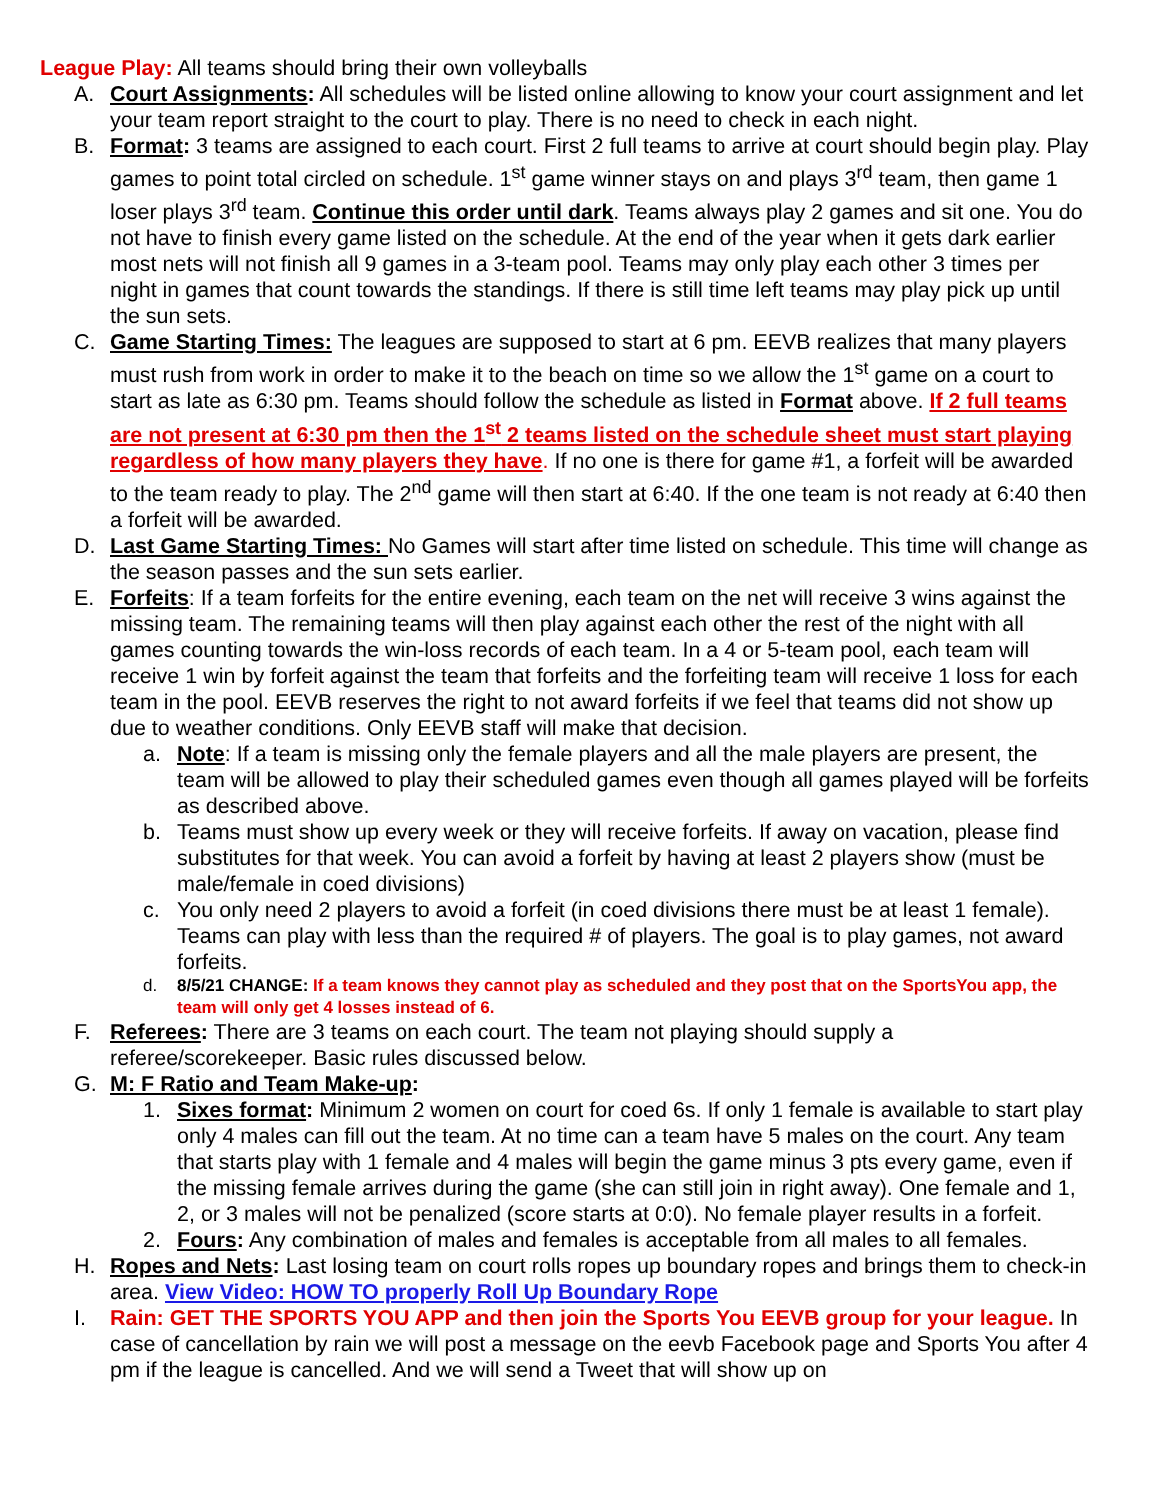League Play: All teams should bring their own volleyballs
A. Court Assignments: All schedules will be listed online allowing to know your court assignment and let your team report straight to the court to play. There is no need to check in each night.
B. Format: 3 teams are assigned to each court. First 2 full teams to arrive at court should begin play. Play games to point total circled on schedule. 1<sup>st</sup> game winner stays on and plays 3<sup>rd</sup> team, then game 1 loser plays 3<sup>rd</sup> team. Continue this order until dark. Teams always play 2 games and sit one. You do not have to finish every game listed on the schedule. At the end of the year when it gets dark earlier most nets will not finish all 9 games in a 3-team pool. Teams may only play each other 3 times per night in games that count towards the standings. If there is still time left teams may play pick up until the sun sets.
C. Game Starting Times: The leagues are supposed to start at 6 pm. EEVB realizes that many players must rush from work in order to make it to the beach on time so we allow the 1<sup>st</sup> game on a court to start as late as 6:30 pm. Teams should follow the schedule as listed in Format above. If 2 full teams are not present at 6:30 pm then the 1<sup>st</sup> 2 teams listed on the schedule sheet must start playing regardless of how many players they have. If no one is there for game #1, a forfeit will be awarded to the team ready to play. The 2<sup>nd</sup> game will then start at 6:40. If the one team is not ready at 6:40 then a forfeit will be awarded.
D. Last Game Starting Times: No Games will start after time listed on schedule. This time will change as the season passes and the sun sets earlier.
E. Forfeits: If a team forfeits for the entire evening, each team on the net will receive 3 wins against the missing team. The remaining teams will then play against each other the rest of the night with all games counting towards the win-loss records of each team. In a 4 or 5-team pool, each team will receive 1 win by forfeit against the team that forfeits and the forfeiting team will receive 1 loss for each team in the pool. EEVB reserves the right to not award forfeits if we feel that teams did not show up due to weather conditions. Only EEVB staff will make that decision.
a. Note: If a team is missing only the female players and all the male players are present, the team will be allowed to play their scheduled games even though all games played will be forfeits as described above.
b. Teams must show up every week or they will receive forfeits. If away on vacation, please find substitutes for that week. You can avoid a forfeit by having at least 2 players show (must be male/female in coed divisions)
c. You only need 2 players to avoid a forfeit (in coed divisions there must be at least 1 female). Teams can play with less than the required # of players. The goal is to play games, not award forfeits.
d. 8/5/21 CHANGE: If a team knows they cannot play as scheduled and they post that on the SportsYou app, the team will only get 4 losses instead of 6.
F. Referees: There are 3 teams on each court. The team not playing should supply a referee/scorekeeper. Basic rules discussed below.
G. M: F Ratio and Team Make-up:
1. Sixes format: Minimum 2 women on court for coed 6s. If only 1 female is available to start play only 4 males can fill out the team. At no time can a team have 5 males on the court. Any team that starts play with 1 female and 4 males will begin the game minus 3 pts every game, even if the missing female arrives during the game (she can still join in right away). One female and 1, 2, or 3 males will not be penalized (score starts at 0:0). No female player results in a forfeit.
2. Fours: Any combination of males and females is acceptable from all males to all females.
H. Ropes and Nets: Last losing team on court rolls ropes up boundary ropes and brings them to check-in area. View Video: HOW TO properly Roll Up Boundary Rope
I. Rain: GET THE SPORTS YOU APP and then join the Sports You EEVB group for your league. In case of cancellation by rain we will post a message on the eevb Facebook page and Sports You after 4 pm if the league is cancelled. And we will send a Tweet that will show up on